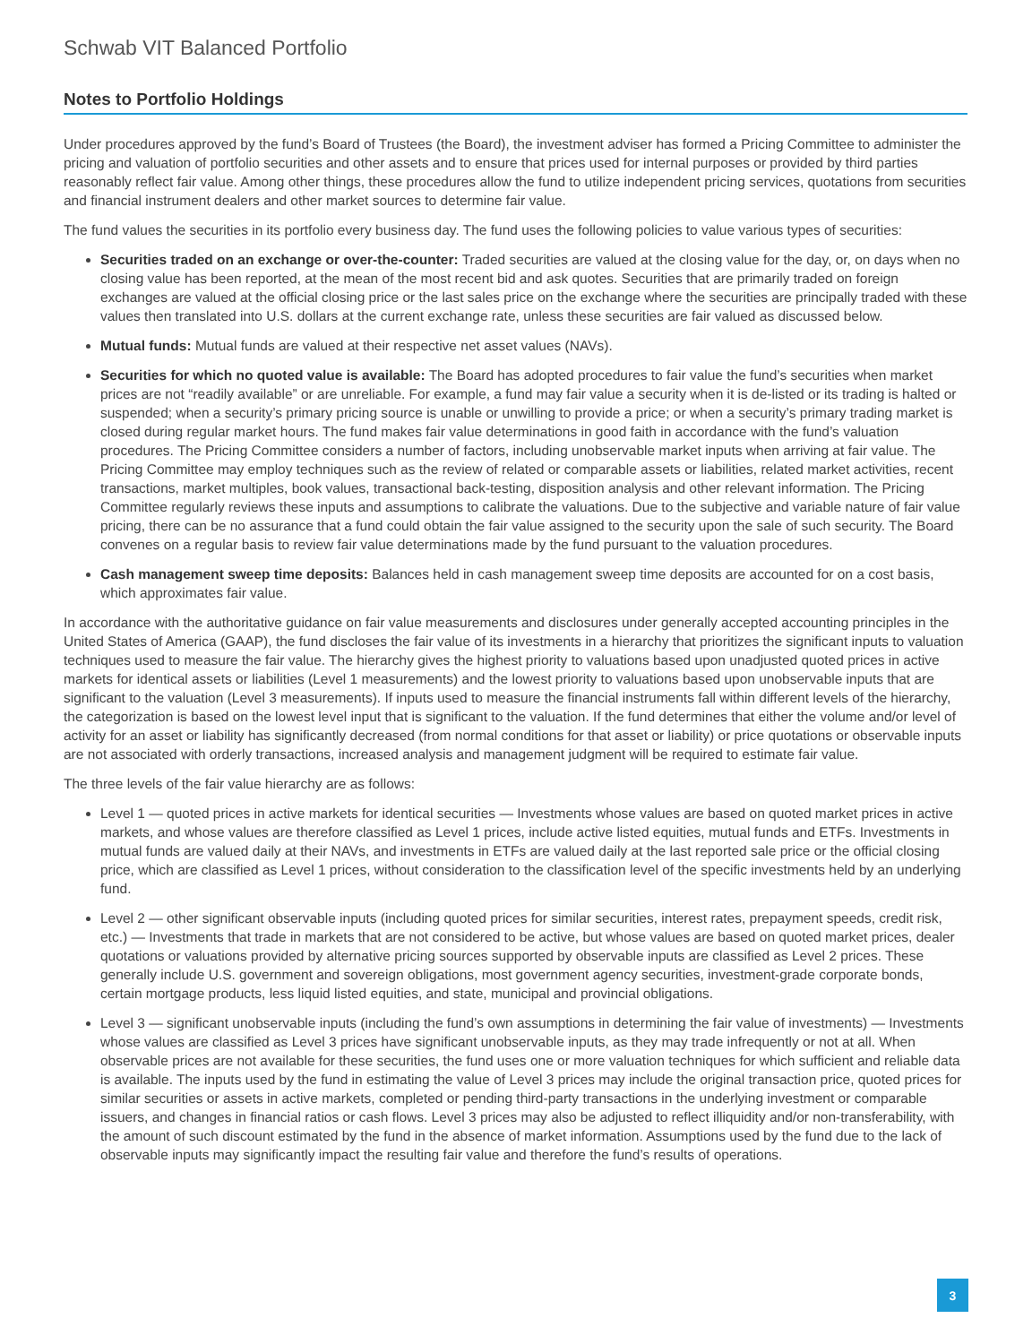Schwab VIT Balanced Portfolio
Notes to Portfolio Holdings
Under procedures approved by the fund’s Board of Trustees (the Board), the investment adviser has formed a Pricing Committee to administer the pricing and valuation of portfolio securities and other assets and to ensure that prices used for internal purposes or provided by third parties reasonably reflect fair value. Among other things, these procedures allow the fund to utilize independent pricing services, quotations from securities and financial instrument dealers and other market sources to determine fair value.
The fund values the securities in its portfolio every business day. The fund uses the following policies to value various types of securities:
Securities traded on an exchange or over-the-counter: Traded securities are valued at the closing value for the day, or, on days when no closing value has been reported, at the mean of the most recent bid and ask quotes. Securities that are primarily traded on foreign exchanges are valued at the official closing price or the last sales price on the exchange where the securities are principally traded with these values then translated into U.S. dollars at the current exchange rate, unless these securities are fair valued as discussed below.
Mutual funds: Mutual funds are valued at their respective net asset values (NAVs).
Securities for which no quoted value is available: The Board has adopted procedures to fair value the fund’s securities when market prices are not “readily available” or are unreliable. For example, a fund may fair value a security when it is de-listed or its trading is halted or suspended; when a security’s primary pricing source is unable or unwilling to provide a price; or when a security’s primary trading market is closed during regular market hours. The fund makes fair value determinations in good faith in accordance with the fund’s valuation procedures. The Pricing Committee considers a number of factors, including unobservable market inputs when arriving at fair value. The Pricing Committee may employ techniques such as the review of related or comparable assets or liabilities, related market activities, recent transactions, market multiples, book values, transactional back-testing, disposition analysis and other relevant information. The Pricing Committee regularly reviews these inputs and assumptions to calibrate the valuations. Due to the subjective and variable nature of fair value pricing, there can be no assurance that a fund could obtain the fair value assigned to the security upon the sale of such security. The Board convenes on a regular basis to review fair value determinations made by the fund pursuant to the valuation procedures.
Cash management sweep time deposits: Balances held in cash management sweep time deposits are accounted for on a cost basis, which approximates fair value.
In accordance with the authoritative guidance on fair value measurements and disclosures under generally accepted accounting principles in the United States of America (GAAP), the fund discloses the fair value of its investments in a hierarchy that prioritizes the significant inputs to valuation techniques used to measure the fair value. The hierarchy gives the highest priority to valuations based upon unadjusted quoted prices in active markets for identical assets or liabilities (Level 1 measurements) and the lowest priority to valuations based upon unobservable inputs that are significant to the valuation (Level 3 measurements). If inputs used to measure the financial instruments fall within different levels of the hierarchy, the categorization is based on the lowest level input that is significant to the valuation. If the fund determines that either the volume and/or level of activity for an asset or liability has significantly decreased (from normal conditions for that asset or liability) or price quotations or observable inputs are not associated with orderly transactions, increased analysis and management judgment will be required to estimate fair value.
The three levels of the fair value hierarchy are as follows:
Level 1 — quoted prices in active markets for identical securities — Investments whose values are based on quoted market prices in active markets, and whose values are therefore classified as Level 1 prices, include active listed equities, mutual funds and ETFs. Investments in mutual funds are valued daily at their NAVs, and investments in ETFs are valued daily at the last reported sale price or the official closing price, which are classified as Level 1 prices, without consideration to the classification level of the specific investments held by an underlying fund.
Level 2 — other significant observable inputs (including quoted prices for similar securities, interest rates, prepayment speeds, credit risk, etc.) — Investments that trade in markets that are not considered to be active, but whose values are based on quoted market prices, dealer quotations or valuations provided by alternative pricing sources supported by observable inputs are classified as Level 2 prices. These generally include U.S. government and sovereign obligations, most government agency securities, investment-grade corporate bonds, certain mortgage products, less liquid listed equities, and state, municipal and provincial obligations.
Level 3 — significant unobservable inputs (including the fund’s own assumptions in determining the fair value of investments) — Investments whose values are classified as Level 3 prices have significant unobservable inputs, as they may trade infrequently or not at all. When observable prices are not available for these securities, the fund uses one or more valuation techniques for which sufficient and reliable data is available. The inputs used by the fund in estimating the value of Level 3 prices may include the original transaction price, quoted prices for similar securities or assets in active markets, completed or pending third-party transactions in the underlying investment or comparable issuers, and changes in financial ratios or cash flows. Level 3 prices may also be adjusted to reflect illiquidity and/or non-transferability, with the amount of such discount estimated by the fund in the absence of market information. Assumptions used by the fund due to the lack of observable inputs may significantly impact the resulting fair value and therefore the fund’s results of operations.
3